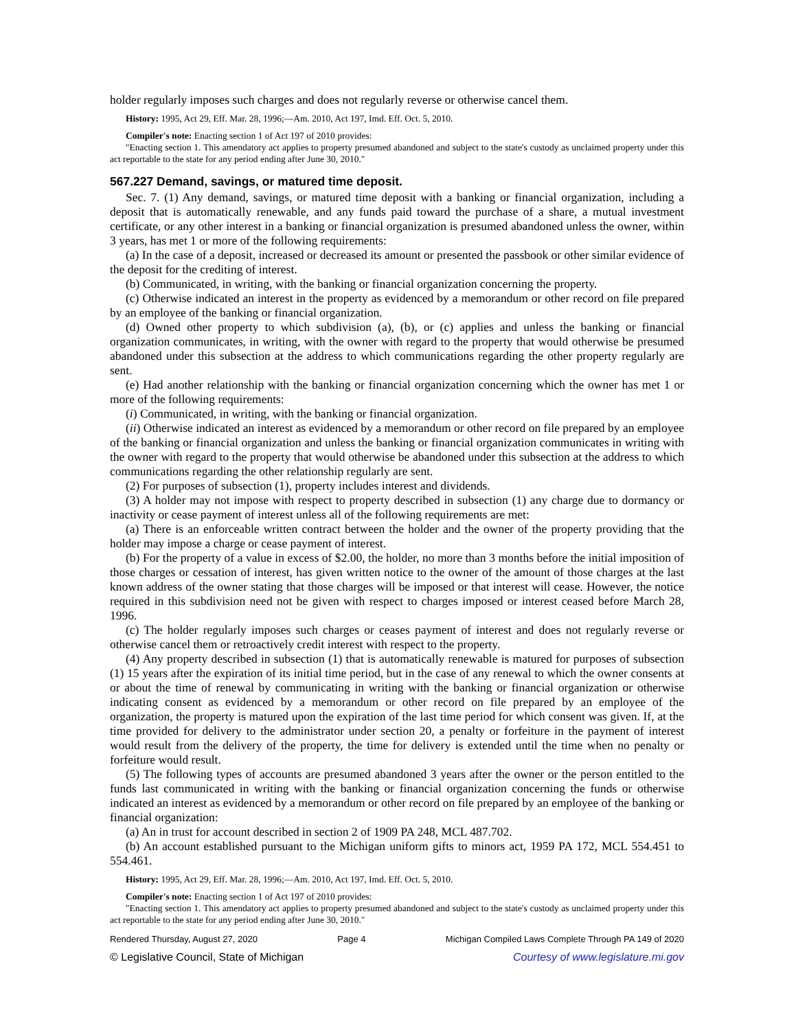holder regularly imposes such charges and does not regularly reverse or otherwise cancel them.
History: 1995, Act 29, Eff. Mar. 28, 1996;—Am. 2010, Act 197, Imd. Eff. Oct. 5, 2010.
Compiler's note: Enacting section 1 of Act 197 of 2010 provides:
"Enacting section 1. This amendatory act applies to property presumed abandoned and subject to the state's custody as unclaimed property under this act reportable to the state for any period ending after June 30, 2010."
567.227 Demand, savings, or matured time deposit.
Sec. 7. (1) Any demand, savings, or matured time deposit with a banking or financial organization, including a deposit that is automatically renewable, and any funds paid toward the purchase of a share, a mutual investment certificate, or any other interest in a banking or financial organization is presumed abandoned unless the owner, within 3 years, has met 1 or more of the following requirements:
(a) In the case of a deposit, increased or decreased its amount or presented the passbook or other similar evidence of the deposit for the crediting of interest.
(b) Communicated, in writing, with the banking or financial organization concerning the property.
(c) Otherwise indicated an interest in the property as evidenced by a memorandum or other record on file prepared by an employee of the banking or financial organization.
(d) Owned other property to which subdivision (a), (b), or (c) applies and unless the banking or financial organization communicates, in writing, with the owner with regard to the property that would otherwise be presumed abandoned under this subsection at the address to which communications regarding the other property regularly are sent.
(e) Had another relationship with the banking or financial organization concerning which the owner has met 1 or more of the following requirements:
(i) Communicated, in writing, with the banking or financial organization.
(ii) Otherwise indicated an interest as evidenced by a memorandum or other record on file prepared by an employee of the banking or financial organization and unless the banking or financial organization communicates in writing with the owner with regard to the property that would otherwise be abandoned under this subsection at the address to which communications regarding the other relationship regularly are sent.
(2) For purposes of subsection (1), property includes interest and dividends.
(3) A holder may not impose with respect to property described in subsection (1) any charge due to dormancy or inactivity or cease payment of interest unless all of the following requirements are met:
(a) There is an enforceable written contract between the holder and the owner of the property providing that the holder may impose a charge or cease payment of interest.
(b) For the property of a value in excess of $2.00, the holder, no more than 3 months before the initial imposition of those charges or cessation of interest, has given written notice to the owner of the amount of those charges at the last known address of the owner stating that those charges will be imposed or that interest will cease. However, the notice required in this subdivision need not be given with respect to charges imposed or interest ceased before March 28, 1996.
(c) The holder regularly imposes such charges or ceases payment of interest and does not regularly reverse or otherwise cancel them or retroactively credit interest with respect to the property.
(4) Any property described in subsection (1) that is automatically renewable is matured for purposes of subsection (1) 15 years after the expiration of its initial time period, but in the case of any renewal to which the owner consents at or about the time of renewal by communicating in writing with the banking or financial organization or otherwise indicating consent as evidenced by a memorandum or other record on file prepared by an employee of the organization, the property is matured upon the expiration of the last time period for which consent was given. If, at the time provided for delivery to the administrator under section 20, a penalty or forfeiture in the payment of interest would result from the delivery of the property, the time for delivery is extended until the time when no penalty or forfeiture would result.
(5) The following types of accounts are presumed abandoned 3 years after the owner or the person entitled to the funds last communicated in writing with the banking or financial organization concerning the funds or otherwise indicated an interest as evidenced by a memorandum or other record on file prepared by an employee of the banking or financial organization:
(a) An in trust for account described in section 2 of 1909 PA 248, MCL 487.702.
(b) An account established pursuant to the Michigan uniform gifts to minors act, 1959 PA 172, MCL 554.451 to 554.461.
History: 1995, Act 29, Eff. Mar. 28, 1996;—Am. 2010, Act 197, Imd. Eff. Oct. 5, 2010.
Compiler's note: Enacting section 1 of Act 197 of 2010 provides:
"Enacting section 1. This amendatory act applies to property presumed abandoned and subject to the state's custody as unclaimed property under this act reportable to the state for any period ending after June 30, 2010."
Rendered Thursday, August 27, 2020 Page 4 Michigan Compiled Laws Complete Through PA 149 of 2020
© Legislative Council, State of Michigan Courtesy of www.legislature.mi.gov